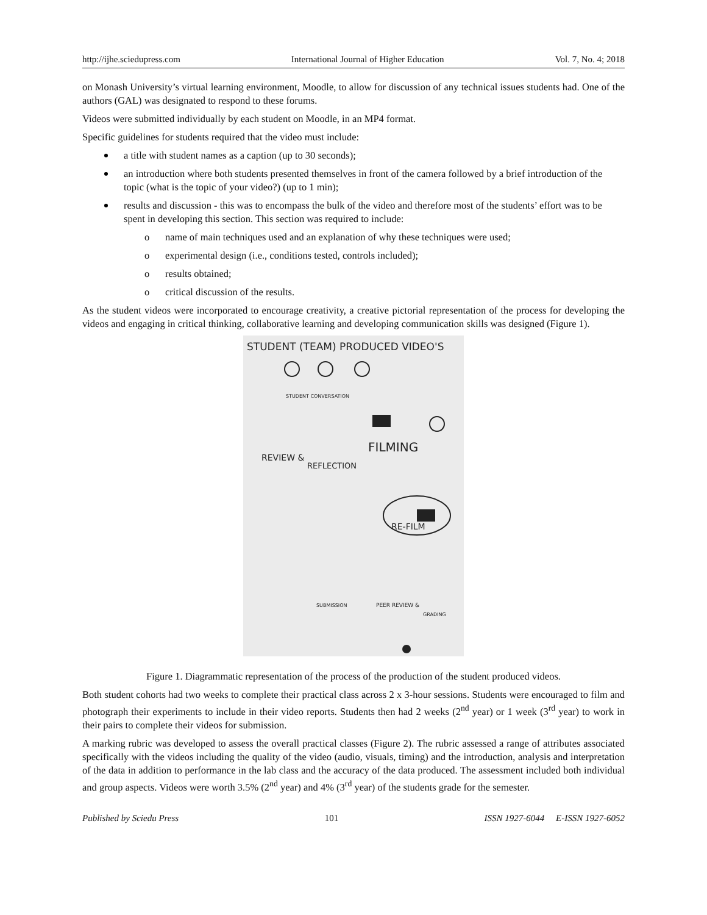http://ijhe.sciedupress.com International Journal of Higher Education Vol. 7, No. 4; 2018
on Monash University’s virtual learning environment, Moodle, to allow for discussion of any technical issues students had. One of the authors (GAL) was designated to respond to these forums.
Videos were submitted individually by each student on Moodle, in an MP4 format.
Specific guidelines for students required that the video must include:
a title with student names as a caption (up to 30 seconds);
an introduction where both students presented themselves in front of the camera followed by a brief introduction of the topic (what is the topic of your video?) (up to 1 min);
results and discussion - this was to encompass the bulk of the video and therefore most of the students’ effort was to be spent in developing this section. This section was required to include:
o name of main techniques used and an explanation of why these techniques were used;
o experimental design (i.e., conditions tested, controls included);
o results obtained;
o critical discussion of the results.
As the student videos were incorporated to encourage creativity, a creative pictorial representation of the process for developing the videos and engaging in critical thinking, collaborative learning and developing communication skills was designed (Figure 1).
STUDENT (TEAM) PRODUCED VIDEO'S
STUDENT CONVERSATION
FILMING
REVIEW &
REFLECTION
RE-FILM
SUBMISSION
PEER REVIEW &
GRADING
Figure 1. Diagrammatic representation of the process of the production of the student produced videos.
Both student cohorts had two weeks to complete their practical class across 2 x 3-hour sessions. Students were encouraged to film and photograph their experiments to include in their video reports. Students then had 2 weeks (2<sup>nd</sup> year) or 1 week (3<sup>rd</sup> year) to work in their pairs to complete their videos for submission.
A marking rubric was developed to assess the overall practical classes (Figure 2). The rubric assessed a range of attributes associated specifically with the videos including the quality of the video (audio, visuals, timing) and the introduction, analysis and interpretation of the data in addition to performance in the lab class and the accuracy of the data produced. The assessment included both individual and group aspects. Videos were worth 3.5% (2<sup>nd</sup> year) and 4% (3<sup>rd</sup> year) of the students grade for the semester.
Published by Sciedu Press 101 ISSN 1927-6044 E-ISSN 1927-6052